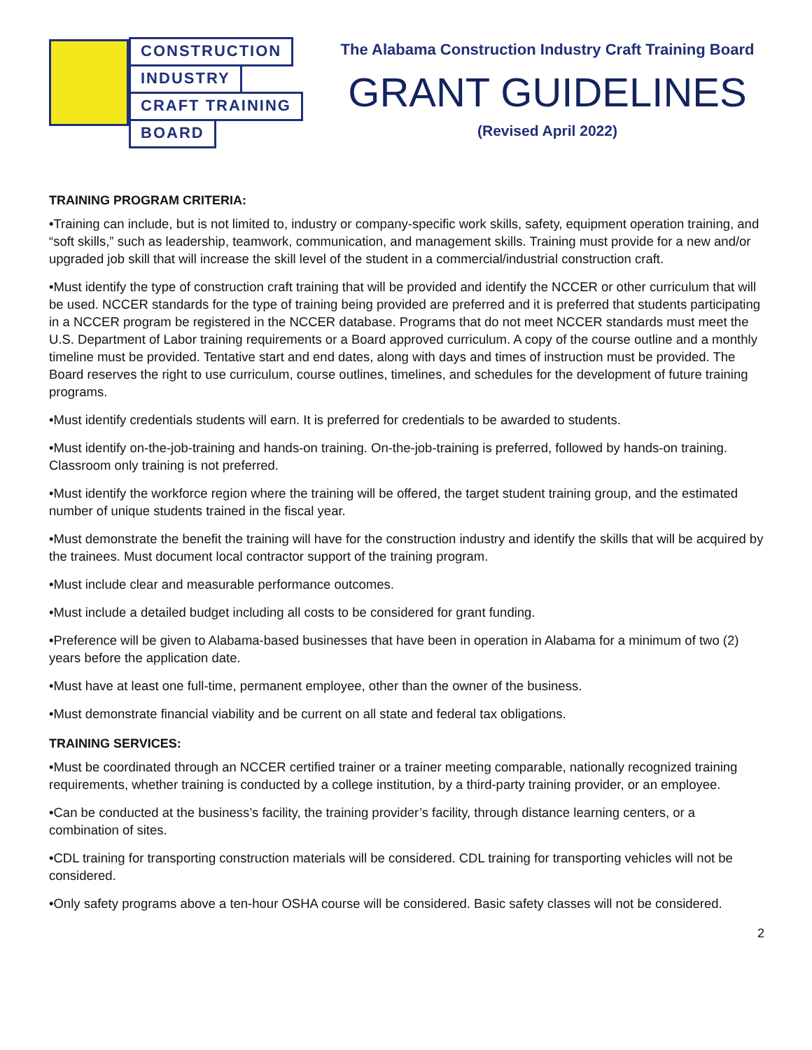CONSTRUCTION
INDUSTRY
CRAFT TRAINING
BOARD
The Alabama Construction Industry Craft Training Board
GRANT GUIDELINES
(Revised April 2022)
TRAINING PROGRAM CRITERIA:
•Training can include, but is not limited to, industry or company-specific work skills, safety, equipment operation training, and “soft skills,” such as leadership, teamwork, communication, and management skills. Training must provide for a new and/or upgraded job skill that will increase the skill level of the student in a commercial/industrial construction craft.
•Must identify the type of construction craft training that will be provided and identify the NCCER or other curriculum that will be used. NCCER standards for the type of training being provided are preferred and it is preferred that students participating in a NCCER program be registered in the NCCER database. Programs that do not meet NCCER standards must meet the U.S. Department of Labor training requirements or a Board approved curriculum. A copy of the course outline and a monthly timeline must be provided. Tentative start and end dates, along with days and times of instruction must be provided. The Board reserves the right to use curriculum, course outlines, timelines, and schedules for the development of future training programs.
•Must identify credentials students will earn. It is preferred for credentials to be awarded to students.
•Must identify on-the-job-training and hands-on training. On-the-job-training is preferred, followed by hands-on training. Classroom only training is not preferred.
•Must identify the workforce region where the training will be offered, the target student training group, and the estimated number of unique students trained in the fiscal year.
•Must demonstrate the benefit the training will have for the construction industry and identify the skills that will be acquired by the trainees. Must document local contractor support of the training program.
•Must include clear and measurable performance outcomes.
•Must include a detailed budget including all costs to be considered for grant funding.
•Preference will be given to Alabama-based businesses that have been in operation in Alabama for a minimum of two (2) years before the application date.
•Must have at least one full-time, permanent employee, other than the owner of the business.
•Must demonstrate financial viability and be current on all state and federal tax obligations.
TRAINING SERVICES:
•Must be coordinated through an NCCER certified trainer or a trainer meeting comparable, nationally recognized training requirements, whether training is conducted by a college institution, by a third-party training provider, or an employee.
•Can be conducted at the business’s facility, the training provider’s facility, through distance learning centers, or a combination of sites.
•CDL training for transporting construction materials will be considered. CDL training for transporting vehicles will not be considered.
•Only safety programs above a ten-hour OSHA course will be considered. Basic safety classes will not be considered.
2